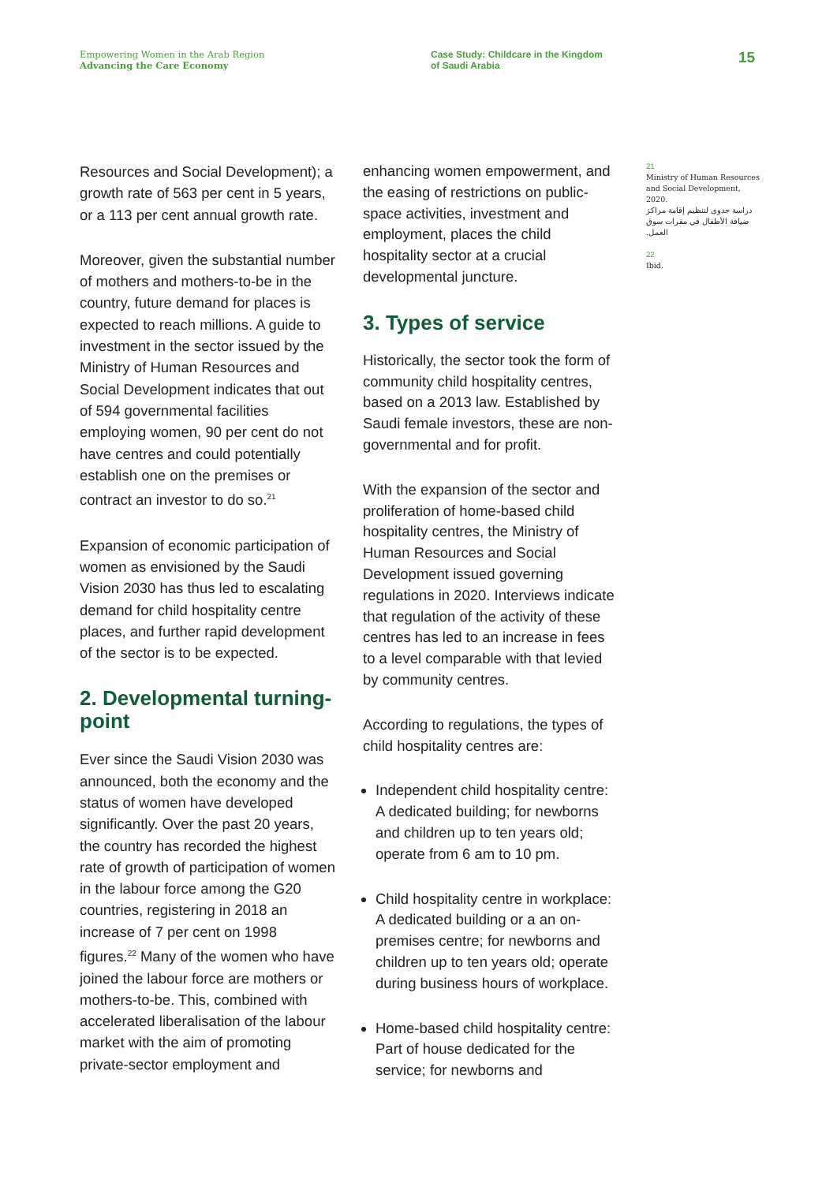Empowering Women in the Arab Region
Advancing the Care Economy
Case Study: Childcare in the Kingdom
of Saudi Arabia
15
Resources and Social Development); a growth rate of 563 per cent in 5 years, or a 113 per cent annual growth rate.
Moreover, given the substantial number of mothers and mothers-to-be in the country, future demand for places is expected to reach millions. A guide to investment in the sector issued by the Ministry of Human Resources and Social Development indicates that out of 594 governmental facilities employing women, 90 per cent do not have centres and could potentially establish one on the premises or contract an investor to do so.<sup>21</sup>
Expansion of economic participation of women as envisioned by the Saudi Vision 2030 has thus led to escalating demand for child hospitality centre places, and further rapid development of the sector is to be expected.
2. Developmental turning-point
Ever since the Saudi Vision 2030 was announced, both the economy and the status of women have developed significantly. Over the past 20 years, the country has recorded the highest rate of growth of participation of women in the labour force among the G20 countries, registering in 2018 an increase of 7 per cent on 1998 figures.<sup>22</sup> Many of the women who have joined the labour force are mothers or mothers-to-be. This, combined with accelerated liberalisation of the labour market with the aim of promoting private-sector employment and
enhancing women empowerment, and the easing of restrictions on public-space activities, investment and employment, places the child hospitality sector at a crucial developmental juncture.
3. Types of service
Historically, the sector took the form of community child hospitality centres, based on a 2013 law. Established by Saudi female investors, these are non-governmental and for profit.
With the expansion of the sector and proliferation of home-based child hospitality centres, the Ministry of Human Resources and Social Development issued governing regulations in 2020. Interviews indicate that regulation of the activity of these centres has led to an increase in fees to a level comparable with that levied by community centres.
According to regulations, the types of child hospitality centres are:
Independent child hospitality centre: A dedicated building; for newborns and children up to ten years old; operate from 6 am to 10 pm.
Child hospitality centre in workplace: A dedicated building or a an on-premises centre; for newborns and children up to ten years old; operate during business hours of workplace.
Home-based child hospitality centre: Part of house dedicated for the service; for newborns and
21
Ministry of Human Resources and Social Development, 2020.
دراسة جدوى لتنظيم إقامة مراكز ضيافة الأطفال في مقرات سوق العمل.
22
Ibid.